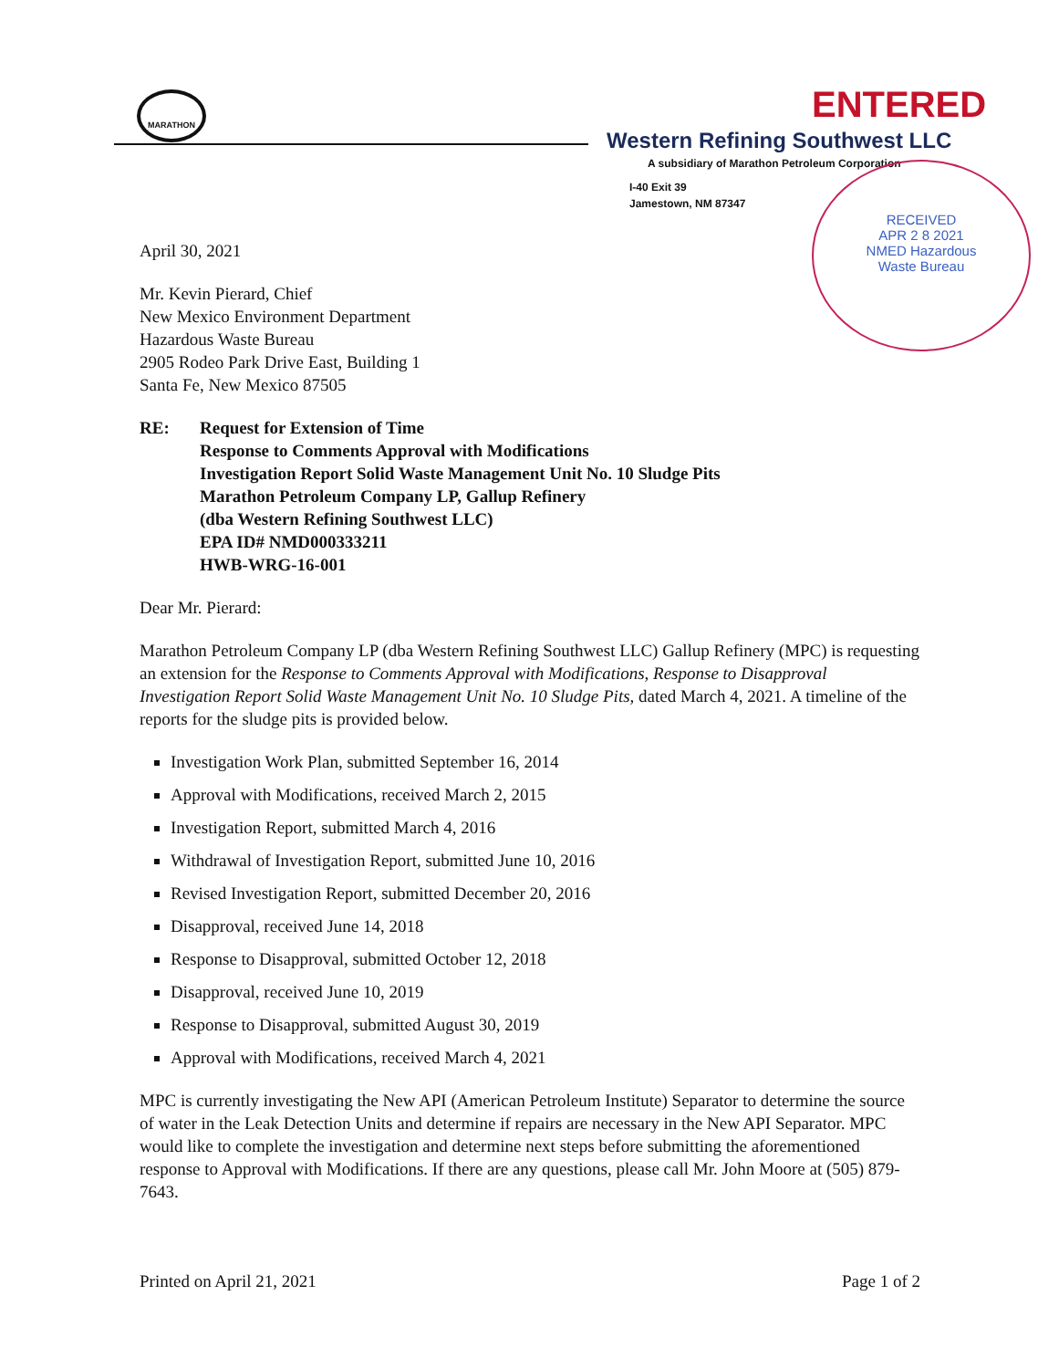MARATHON ENTERED
Western Refining Southwest LLC
A subsidiary of Marathon Petroleum Corporation
I-40 Exit 39
Jamestown, NM 87347
RECEIVED
APR 2 8 2021
NMED Hazardous
Waste Bureau
April 30, 2021
Mr. Kevin Pierard, Chief
New Mexico Environment Department
Hazardous Waste Bureau
2905 Rodeo Park Drive East, Building 1
Santa Fe, New Mexico 87505
RE: Request for Extension of Time
Response to Comments Approval with Modifications
Investigation Report Solid Waste Management Unit No. 10 Sludge Pits
Marathon Petroleum Company LP, Gallup Refinery
(dba Western Refining Southwest LLC)
EPA ID# NMD000333211
HWB-WRG-16-001
Dear Mr. Pierard:
Marathon Petroleum Company LP (dba Western Refining Southwest LLC) Gallup Refinery (MPC) is requesting an extension for the Response to Comments Approval with Modifications, Response to Disapproval Investigation Report Solid Waste Management Unit No. 10 Sludge Pits, dated March 4, 2021. A timeline of the reports for the sludge pits is provided below.
Investigation Work Plan, submitted September 16, 2014
Approval with Modifications, received March 2, 2015
Investigation Report, submitted March 4, 2016
Withdrawal of Investigation Report, submitted June 10, 2016
Revised Investigation Report, submitted December 20, 2016
Disapproval, received June 14, 2018
Response to Disapproval, submitted October 12, 2018
Disapproval, received June 10, 2019
Response to Disapproval, submitted August 30, 2019
Approval with Modifications, received March 4, 2021
MPC is currently investigating the New API (American Petroleum Institute) Separator to determine the source of water in the Leak Detection Units and determine if repairs are necessary in the New API Separator. MPC would like to complete the investigation and determine next steps before submitting the aforementioned response to Approval with Modifications. If there are any questions, please call Mr. John Moore at (505) 879-7643.
Printed on April 21, 2021 Page 1 of 2